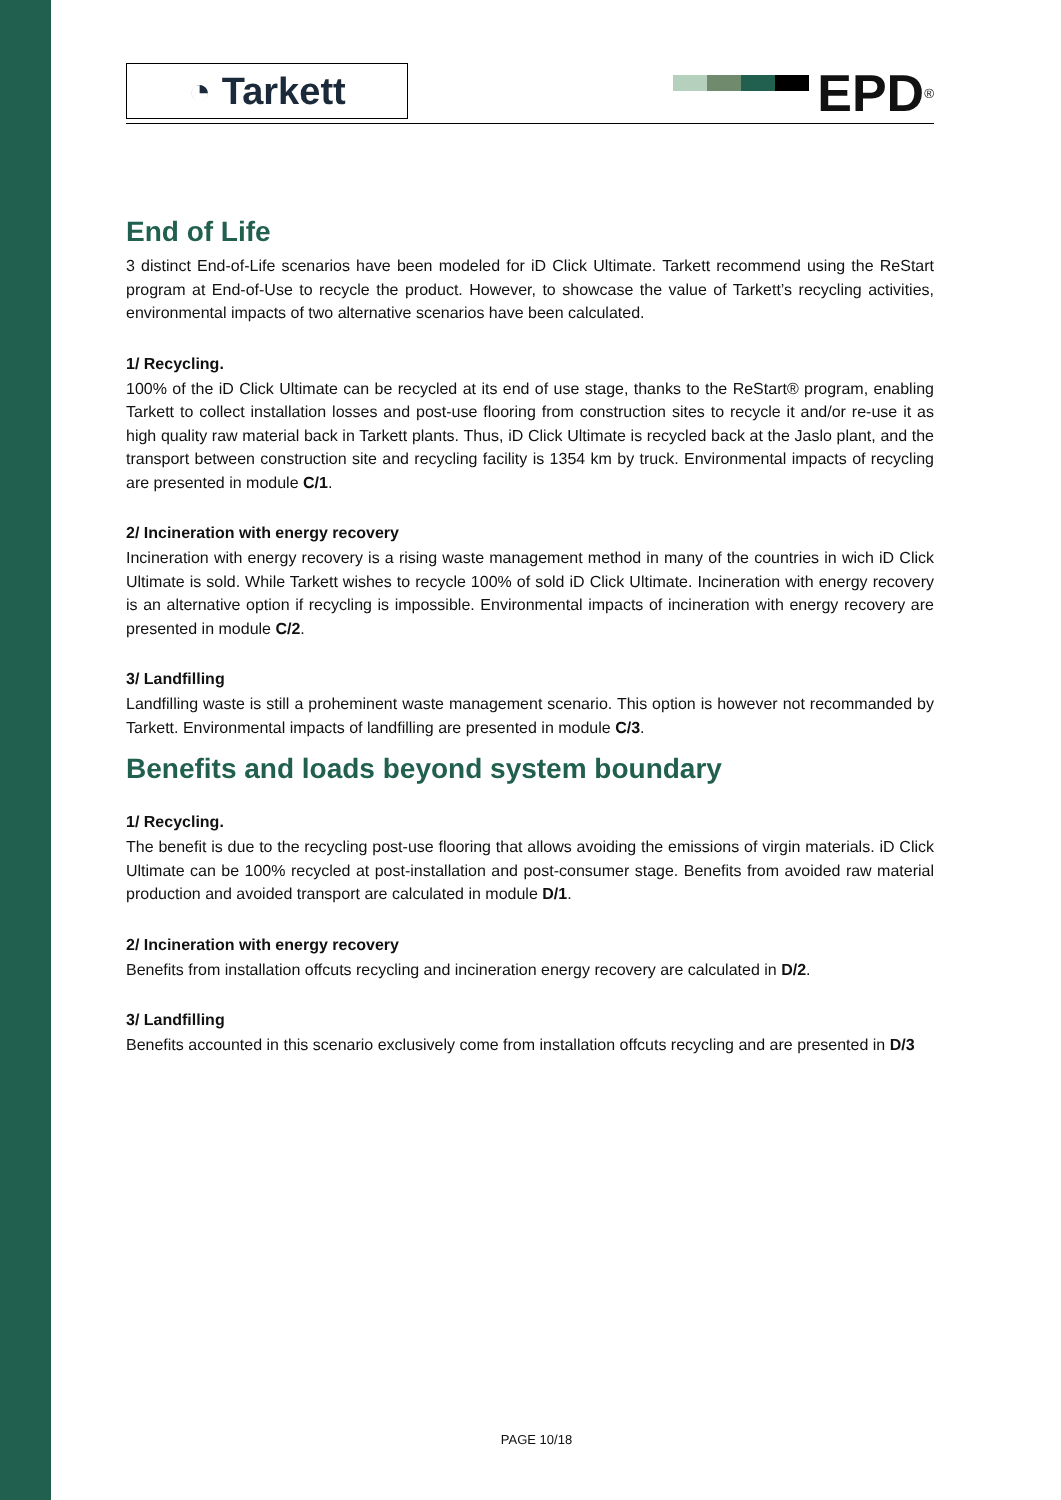◔ Tarkett
EPD<sup>®</sup>
End of Life
3 distinct End-of-Life scenarios have been modeled for iD Click Ultimate. Tarkett recommend using the ReStart program at End-of-Use to recycle the product. However, to showcase the value of Tarkett’s recycling activities, environmental impacts of two alternative scenarios have been calculated.
1/ Recycling.
100% of the iD Click Ultimate can be recycled at its end of use stage, thanks to the ReStart® program, enabling Tarkett to collect installation losses and post-use flooring from construction sites to recycle it and/or re-use it as high quality raw material back in Tarkett plants. Thus, iD Click Ultimate is recycled back at the Jaslo plant, and the transport between construction site and recycling facility is 1354 km by truck. Environmental impacts of recycling are presented in module C/1.
2/ Incineration with energy recovery
Incineration with energy recovery is a rising waste management method in many of the countries in wich iD Click Ultimate is sold. While Tarkett wishes to recycle 100% of sold iD Click Ultimate. Incineration with energy recovery is an alternative option if recycling is impossible. Environmental impacts of incineration with energy recovery are presented in module C/2.
3/ Landfilling
Landfilling waste is still a proheminent waste management scenario. This option is however not recommanded by Tarkett. Environmental impacts of landfilling are presented in module C/3.
Benefits and loads beyond system boundary
1/ Recycling.
The benefit is due to the recycling post-use flooring that allows avoiding the emissions of virgin materials. iD Click Ultimate can be 100% recycled at post-installation and post-consumer stage. Benefits from avoided raw material production and avoided transport are calculated in module D/1.
2/ Incineration with energy recovery
Benefits from installation offcuts recycling and incineration energy recovery are calculated in D/2.
3/ Landfilling
Benefits accounted in this scenario exclusively come from installation offcuts recycling and are presented in D/3
PAGE 10/18